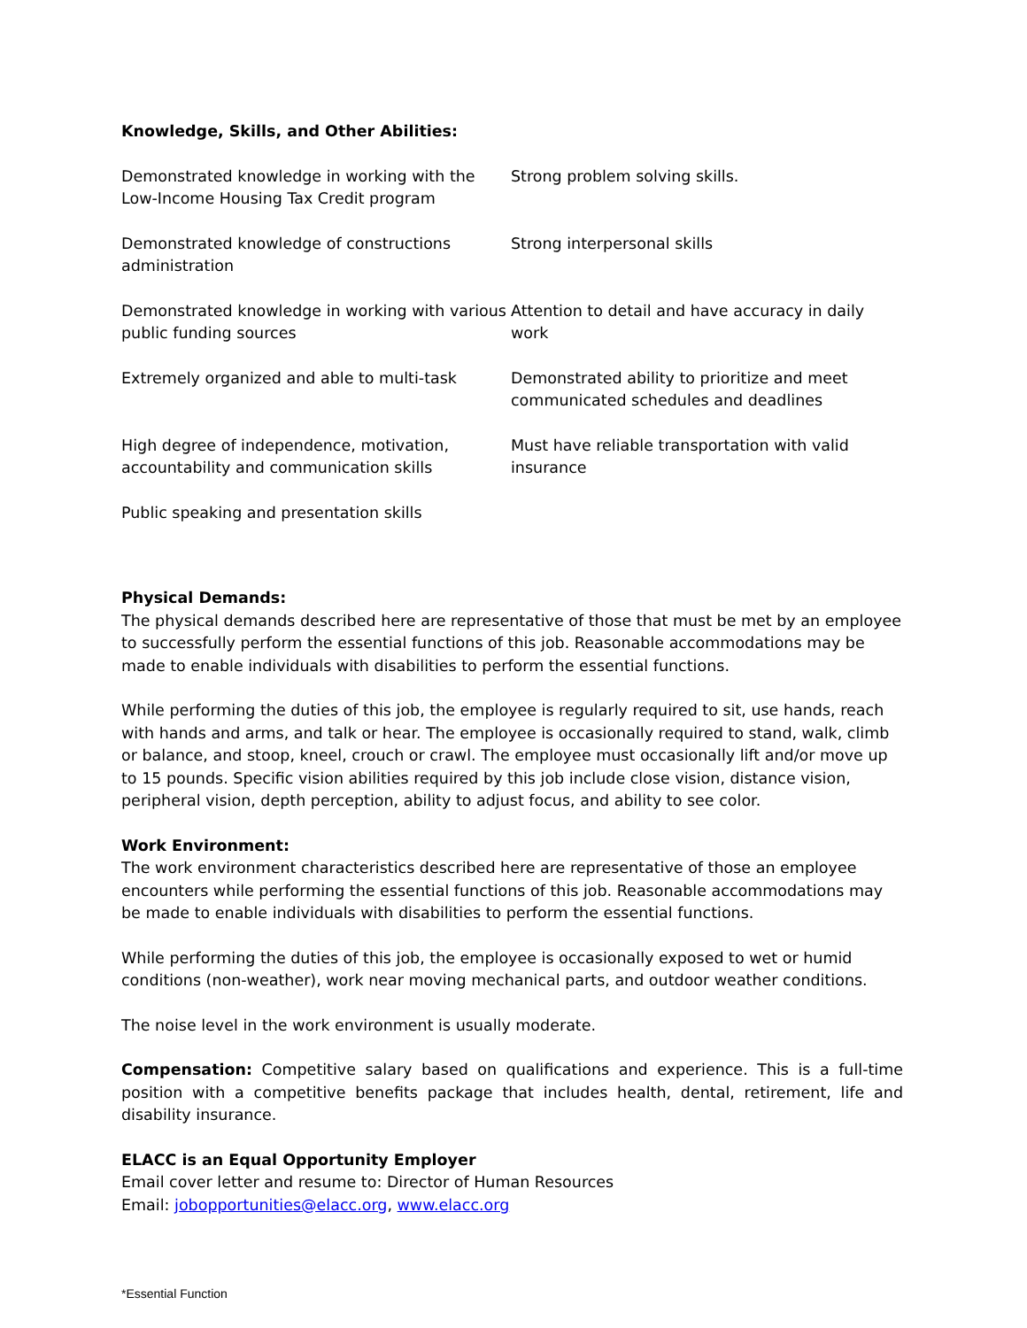Knowledge, Skills, and Other Abilities:
| Demonstrated knowledge in working with the Low-Income Housing Tax Credit program | Strong problem solving skills. |
| Demonstrated knowledge of constructions administration | Strong interpersonal skills |
| Demonstrated knowledge in working with various public funding sources | Attention to detail and have accuracy in daily work |
| Extremely organized and able to multi-task | Demonstrated ability to prioritize and meet communicated schedules and deadlines |
| High degree of independence, motivation, accountability and communication skills | Must have reliable transportation with valid insurance |
| Public speaking and presentation skills | |
Physical Demands:
The physical demands described here are representative of those that must be met by an employee to successfully perform the essential functions of this job. Reasonable accommodations may be made to enable individuals with disabilities to perform the essential functions.
While performing the duties of this job, the employee is regularly required to sit, use hands, reach with hands and arms, and talk or hear. The employee is occasionally required to stand, walk, climb or balance, and stoop, kneel, crouch or crawl. The employee must occasionally lift and/or move up to 15 pounds. Specific vision abilities required by this job include close vision, distance vision, peripheral vision, depth perception, ability to adjust focus, and ability to see color.
Work Environment:
The work environment characteristics described here are representative of those an employee encounters while performing the essential functions of this job. Reasonable accommodations may be made to enable individuals with disabilities to perform the essential functions.
While performing the duties of this job, the employee is occasionally exposed to wet or humid conditions (non-weather), work near moving mechanical parts, and outdoor weather conditions.
The noise level in the work environment is usually moderate.
Compensation: Competitive salary based on qualifications and experience. This is a full-time position with a competitive benefits package that includes health, dental, retirement, life and disability insurance.
ELACC is an Equal Opportunity Employer
Email cover letter and resume to: Director of Human Resources
Email: jobopportunities@elacc.org, www.elacc.org
*Essential Function